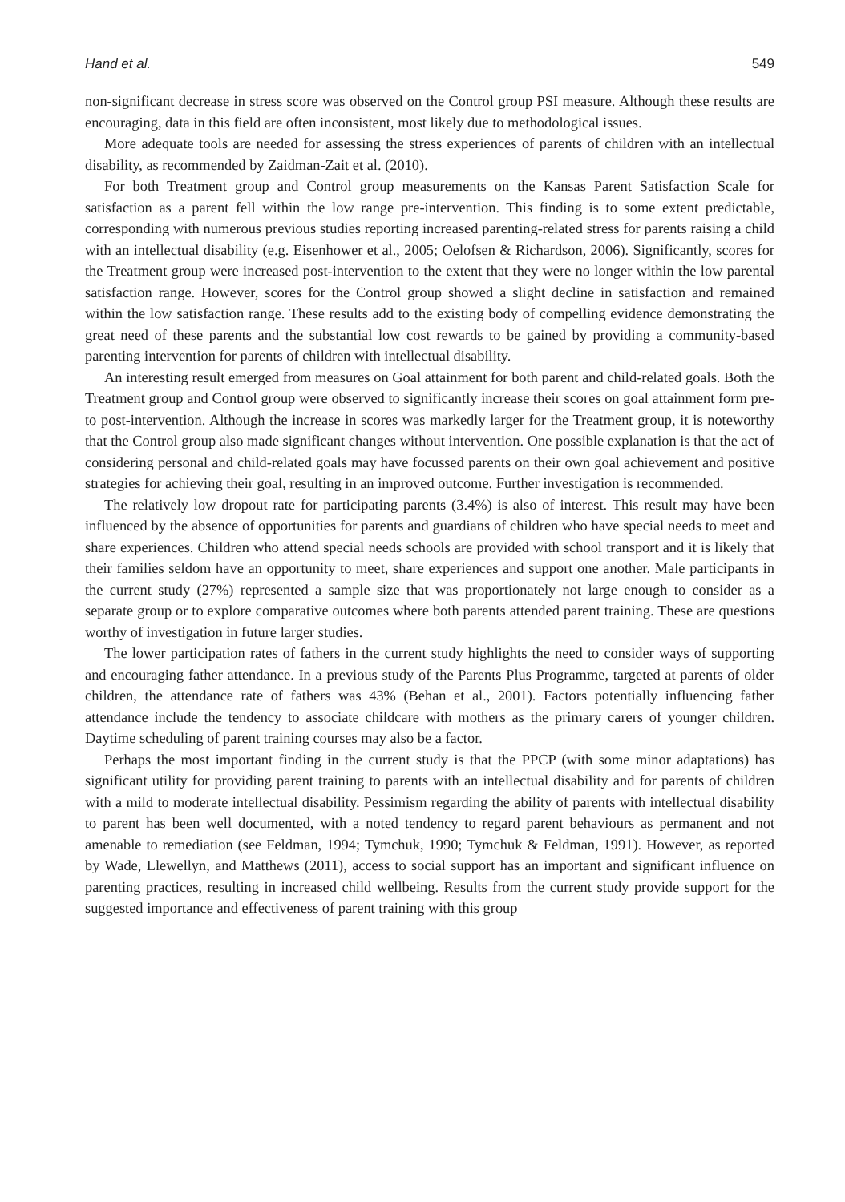Hand et al. 549
non-significant decrease in stress score was observed on the Control group PSI measure. Although these results are encouraging, data in this field are often inconsistent, most likely due to methodological issues.
More adequate tools are needed for assessing the stress experiences of parents of children with an intellectual disability, as recommended by Zaidman-Zait et al. (2010).
For both Treatment group and Control group measurements on the Kansas Parent Satisfaction Scale for satisfaction as a parent fell within the low range pre-intervention. This finding is to some extent predictable, corresponding with numerous previous studies reporting increased parenting-related stress for parents raising a child with an intellectual disability (e.g. Eisenhower et al., 2005; Oelofsen & Richardson, 2006). Significantly, scores for the Treatment group were increased post-intervention to the extent that they were no longer within the low parental satisfaction range. However, scores for the Control group showed a slight decline in satisfaction and remained within the low satisfaction range. These results add to the existing body of compelling evidence demonstrating the great need of these parents and the substantial low cost rewards to be gained by providing a community-based parenting intervention for parents of children with intellectual disability.
An interesting result emerged from measures on Goal attainment for both parent and child-related goals. Both the Treatment group and Control group were observed to significantly increase their scores on goal attainment form pre- to post-intervention. Although the increase in scores was markedly larger for the Treatment group, it is noteworthy that the Control group also made significant changes without intervention. One possible explanation is that the act of considering personal and child-related goals may have focussed parents on their own goal achievement and positive strategies for achieving their goal, resulting in an improved outcome. Further investigation is recommended.
The relatively low dropout rate for participating parents (3.4%) is also of interest. This result may have been influenced by the absence of opportunities for parents and guardians of children who have special needs to meet and share experiences. Children who attend special needs schools are provided with school transport and it is likely that their families seldom have an opportunity to meet, share experiences and support one another. Male participants in the current study (27%) represented a sample size that was proportionately not large enough to consider as a separate group or to explore comparative outcomes where both parents attended parent training. These are questions worthy of investigation in future larger studies.
The lower participation rates of fathers in the current study highlights the need to consider ways of supporting and encouraging father attendance. In a previous study of the Parents Plus Programme, targeted at parents of older children, the attendance rate of fathers was 43% (Behan et al., 2001). Factors potentially influencing father attendance include the tendency to associate childcare with mothers as the primary carers of younger children. Daytime scheduling of parent training courses may also be a factor.
Perhaps the most important finding in the current study is that the PPCP (with some minor adaptations) has significant utility for providing parent training to parents with an intellectual disability and for parents of children with a mild to moderate intellectual disability. Pessimism regarding the ability of parents with intellectual disability to parent has been well documented, with a noted tendency to regard parent behaviours as permanent and not amenable to remediation (see Feldman, 1994; Tymchuk, 1990; Tymchuk & Feldman, 1991). However, as reported by Wade, Llewellyn, and Matthews (2011), access to social support has an important and significant influence on parenting practices, resulting in increased child wellbeing. Results from the current study provide support for the suggested importance and effectiveness of parent training with this group